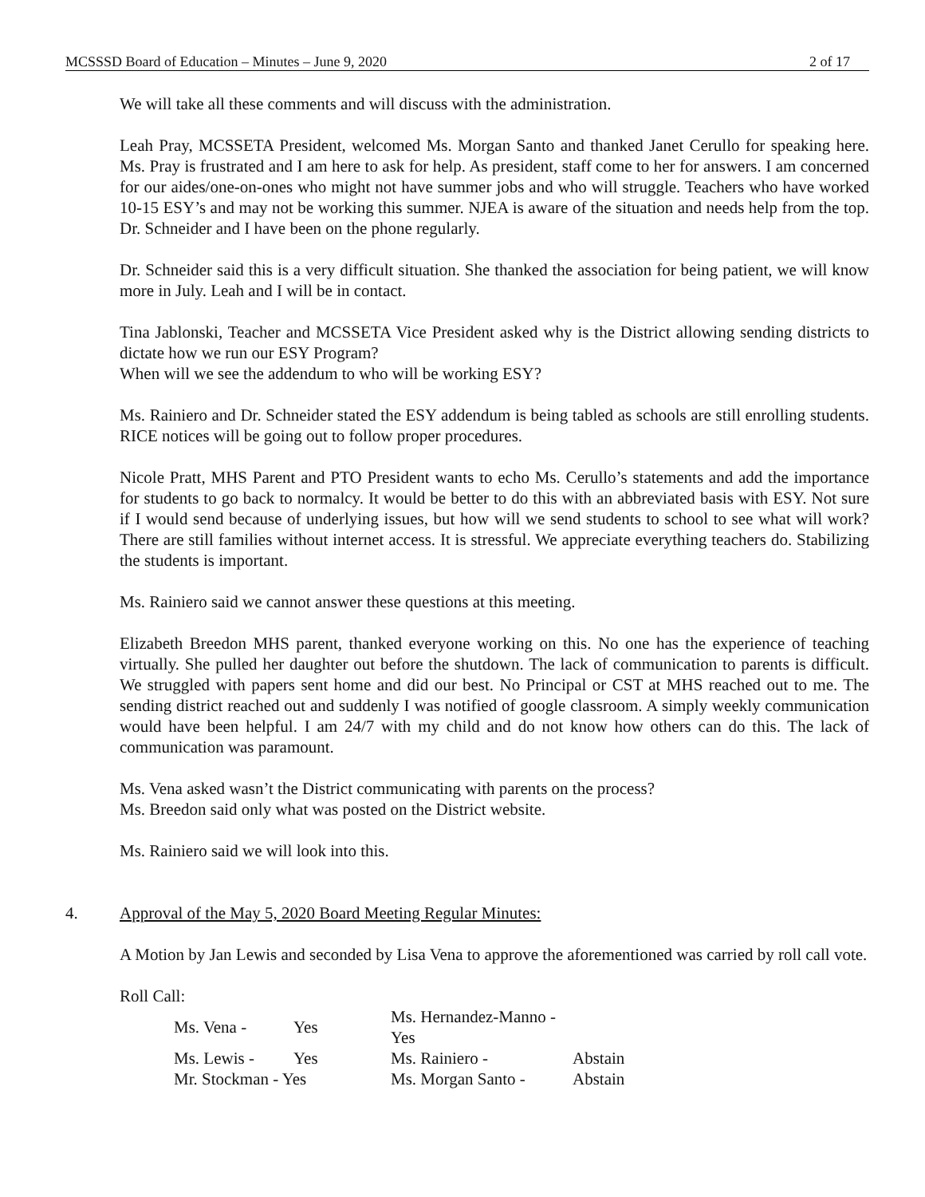MCSSSD Board of Education – Minutes – June 9, 2020 2 of 17
We will take all these comments and will discuss with the administration.
Leah Pray, MCSSETA President, welcomed Ms. Morgan Santo and thanked Janet Cerullo for speaking here. Ms. Pray is frustrated and I am here to ask for help. As president, staff come to her for answers. I am concerned for our aides/one-on-ones who might not have summer jobs and who will struggle. Teachers who have worked 10-15 ESY’s and may not be working this summer. NJEA is aware of the situation and needs help from the top. Dr. Schneider and I have been on the phone regularly.
Dr. Schneider said this is a very difficult situation. She thanked the association for being patient, we will know more in July. Leah and I will be in contact.
Tina Jablonski, Teacher and MCSSETA Vice President asked why is the District allowing sending districts to dictate how we run our ESY Program?
When will we see the addendum to who will be working ESY?
Ms. Rainiero and Dr. Schneider stated the ESY addendum is being tabled as schools are still enrolling students. RICE notices will be going out to follow proper procedures.
Nicole Pratt, MHS Parent and PTO President wants to echo Ms. Cerullo’s statements and add the importance for students to go back to normalcy. It would be better to do this with an abbreviated basis with ESY. Not sure if I would send because of underlying issues, but how will we send students to school to see what will work? There are still families without internet access. It is stressful. We appreciate everything teachers do. Stabilizing the students is important.
Ms. Rainiero said we cannot answer these questions at this meeting.
Elizabeth Breedon MHS parent, thanked everyone working on this. No one has the experience of teaching virtually. She pulled her daughter out before the shutdown. The lack of communication to parents is difficult. We struggled with papers sent home and did our best. No Principal or CST at MHS reached out to me. The sending district reached out and suddenly I was notified of google classroom. A simply weekly communication would have been helpful. I am 24/7 with my child and do not know how others can do this. The lack of communication was paramount.
Ms. Vena asked wasn’t the District communicating with parents on the process?
Ms. Breedon said only what was posted on the District website.
Ms. Rainiero said we will look into this.
4. Approval of the May 5, 2020 Board Meeting Regular Minutes:
A Motion by Jan Lewis and seconded by Lisa Vena to approve the aforementioned was carried by roll call vote.
Roll Call:
| Ms. Vena - | Yes | Ms. Hernandez-Manno - Yes | |
| Ms. Lewis - | Yes | Ms. Rainiero - | Abstain |
| Mr. Stockman - Yes | | Ms. Morgan Santo - | Abstain |